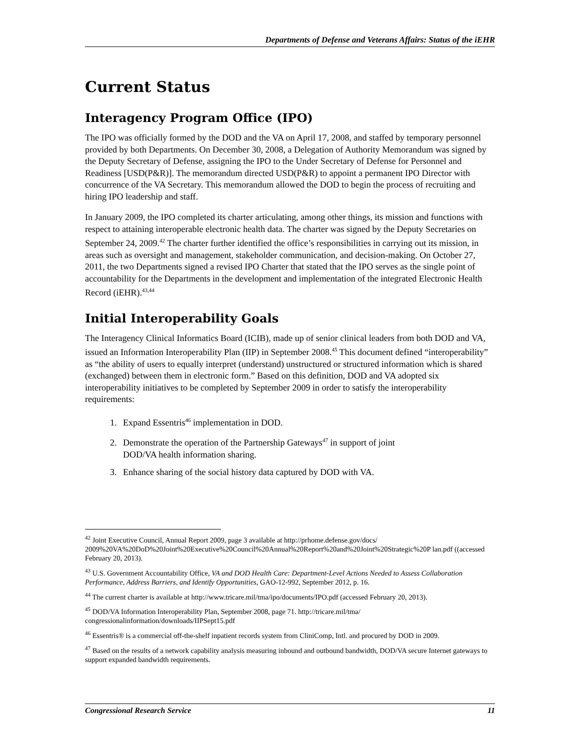Departments of Defense and Veterans Affairs: Status of the iEHR
Current Status
Interagency Program Office (IPO)
The IPO was officially formed by the DOD and the VA on April 17, 2008, and staffed by temporary personnel provided by both Departments. On December 30, 2008, a Delegation of Authority Memorandum was signed by the Deputy Secretary of Defense, assigning the IPO to the Under Secretary of Defense for Personnel and Readiness [USD(P&R)]. The memorandum directed USD(P&R) to appoint a permanent IPO Director with concurrence of the VA Secretary. This memorandum allowed the DOD to begin the process of recruiting and hiring IPO leadership and staff.
In January 2009, the IPO completed its charter articulating, among other things, its mission and functions with respect to attaining interoperable electronic health data. The charter was signed by the Deputy Secretaries on September 24, 2009.<sup>42</sup> The charter further identified the office’s responsibilities in carrying out its mission, in areas such as oversight and management, stakeholder communication, and decision-making. On October 27, 2011, the two Departments signed a revised IPO Charter that stated that the IPO serves as the single point of accountability for the Departments in the development and implementation of the integrated Electronic Health Record (iEHR).<sup>43,44</sup>
Initial Interoperability Goals
The Interagency Clinical Informatics Board (ICIB), made up of senior clinical leaders from both DOD and VA, issued an Information Interoperability Plan (IIP) in September 2008.<sup>45</sup> This document defined “interoperability” as “the ability of users to equally interpret (understand) unstructured or structured information which is shared (exchanged) between them in electronic form.” Based on this definition, DOD and VA adopted six interoperability initiatives to be completed by September 2009 in order to satisfy the interoperability requirements:
1. Expand Essentris<sup>46</sup> implementation in DOD.
2. Demonstrate the operation of the Partnership Gateways<sup>47</sup> in support of joint
DOD/VA health information sharing.
3. Enhance sharing of the social history data captured by DOD with VA.
<sup>42</sup> Joint Executive Council, Annual Report 2009, page 3 available at http://prhome.defense.gov/docs/ 2009%20VA%20DoD%20Joint%20Executive%20Council%20Annual%20Report%20and%20Joint%20Strategic%20P lan.pdf ((accessed February 20, 2013).
<sup>43</sup> U.S. Government Accountability Office, VA and DOD Health Care: Department-Level Actions Needed to Assess Collaboration Performance, Address Barriers, and Identify Opportunities, GAO-12-992, September 2012, p. 16.
<sup>44</sup> The current charter is available at http://www.tricare.mil/tma/ipo/documents/IPO.pdf (accessed February 20, 2013).
<sup>45</sup> DOD/VA Information Interoperability Plan, September 2008, page 71. http://tricare.mil/tma/ congressionalinformation/downloads/IIPSept15.pdf
<sup>46</sup> Essentris® is a commercial off-the-shelf inpatient records system from CliniComp, Intl. and procured by DOD in 2009.
<sup>47</sup> Based on the results of a network capability analysis measuring inbound and outbound bandwidth, DOD/VA secure Internet gateways to support expanded bandwidth requirements.
Congressional Research Service 11